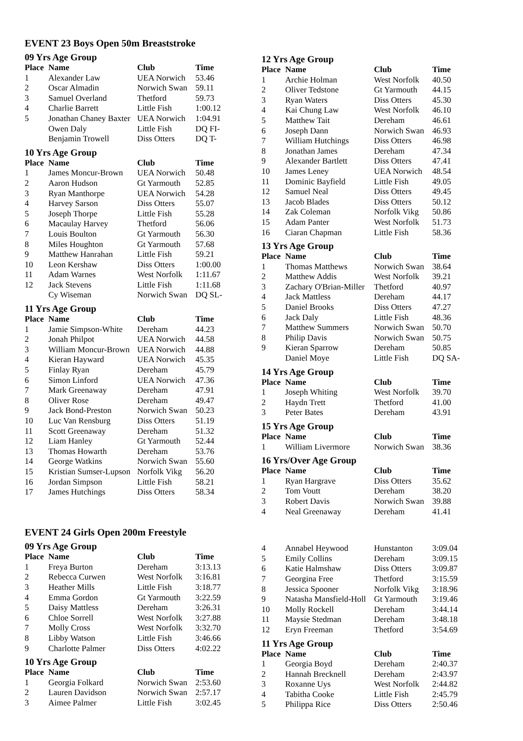EVENT 23 Boys Open 50m Breaststroke
09 Yrs Age Group
| Place | Name | Club | Time |
| --- | --- | --- | --- |
| 1 | Alexander Law | UEA Norwich | 53.46 |
| 2 | Oscar Almadin | Norwich Swan | 59.11 |
| 3 | Samuel Overland | Thetford | 59.73 |
| 4 | Charlie Barrett | Little Fish | 1:00.12 |
| 5 | Jonathan Chaney Baxter | UEA Norwich | 1:04.91 |
| | Owen Daly | Little Fish | DQ FI- |
| | Benjamin Trowell | Diss Otters | DQ T- |
10 Yrs Age Group
| Place | Name | Club | Time |
| --- | --- | --- | --- |
| 1 | James Moncur-Brown | UEA Norwich | 50.48 |
| 2 | Aaron Hudson | Gt Yarmouth | 52.85 |
| 3 | Ryan Manthorpe | UEA Norwich | 54.28 |
| 4 | Harvey Sarson | Diss Otters | 55.07 |
| 5 | Joseph Thorpe | Little Fish | 55.28 |
| 6 | Macaulay Harvey | Thetford | 56.06 |
| 7 | Louis Boulton | Gt Yarmouth | 56.30 |
| 8 | Miles Houghton | Gt Yarmouth | 57.68 |
| 9 | Matthew Hanrahan | Little Fish | 59.21 |
| 10 | Leon Kershaw | Diss Otters | 1:00.00 |
| 11 | Adam Warnes | West Norfolk | 1:11.67 |
| 12 | Jack Stevens | Little Fish | 1:11.68 |
| | Cy Wiseman | Norwich Swan | DQ SL- |
11 Yrs Age Group
| Place | Name | Club | Time |
| --- | --- | --- | --- |
| 1 | Jamie Simpson-White | Dereham | 44.23 |
| 2 | Jonah Philpot | UEA Norwich | 44.58 |
| 3 | William Moncur-Brown | UEA Norwich | 44.88 |
| 4 | Kieran Hayward | UEA Norwich | 45.35 |
| 5 | Finlay Ryan | Dereham | 45.79 |
| 6 | Simon Linford | UEA Norwich | 47.36 |
| 7 | Mark Greenaway | Dereham | 47.91 |
| 8 | Oliver Rose | Dereham | 49.47 |
| 9 | Jack Bond-Preston | Norwich Swan | 50.23 |
| 10 | Luc Van Rensburg | Diss Otters | 51.19 |
| 11 | Scott Greenaway | Dereham | 51.32 |
| 12 | Liam Hanley | Gt Yarmouth | 52.44 |
| 13 | Thomas Howarth | Dereham | 53.76 |
| 14 | George Watkins | Norwich Swan | 55.60 |
| 15 | Kristian Sumser-Lupson | Norfolk Vikg | 56.20 |
| 16 | Jordan Simpson | Little Fish | 58.21 |
| 17 | James Hutchings | Diss Otters | 58.34 |
12 Yrs Age Group
| Place | Name | Club | Time |
| --- | --- | --- | --- |
| 1 | Archie Holman | West Norfolk | 40.50 |
| 2 | Oliver Tedstone | Gt Yarmouth | 44.15 |
| 3 | Ryan Waters | Diss Otters | 45.30 |
| 4 | Kai Chung Law | West Norfolk | 46.10 |
| 5 | Matthew Tait | Dereham | 46.61 |
| 6 | Joseph Dann | Norwich Swan | 46.93 |
| 7 | William Hutchings | Diss Otters | 46.98 |
| 8 | Jonathan James | Dereham | 47.34 |
| 9 | Alexander Bartlett | Diss Otters | 47.41 |
| 10 | James Leney | UEA Norwich | 48.54 |
| 11 | Dominic Bayfield | Little Fish | 49.05 |
| 12 | Samuel Neal | Diss Otters | 49.45 |
| 13 | Jacob Blades | Diss Otters | 50.12 |
| 14 | Zak Coleman | Norfolk Vikg | 50.86 |
| 15 | Adam Panter | West Norfolk | 51.73 |
| 16 | Ciaran Chapman | Little Fish | 58.36 |
13 Yrs Age Group
| Place | Name | Club | Time |
| --- | --- | --- | --- |
| 1 | Thomas Matthews | Norwich Swan | 38.64 |
| 2 | Matthew Addis | West Norfolk | 39.21 |
| 3 | Zachary O'Brian-Miller | Thetford | 40.97 |
| 4 | Jack Mattless | Dereham | 44.17 |
| 5 | Daniel Brooks | Diss Otters | 47.27 |
| 6 | Jack Daly | Little Fish | 48.36 |
| 7 | Matthew Summers | Norwich Swan | 50.70 |
| 8 | Philip Davis | Norwich Swan | 50.75 |
| 9 | Kieran Sparrow | Dereham | 50.85 |
| | Daniel Moye | Little Fish | DQ SA- |
14 Yrs Age Group
| Place | Name | Club | Time |
| --- | --- | --- | --- |
| 1 | Joseph Whiting | West Norfolk | 39.70 |
| 2 | Haydn Trett | Thetford | 41.00 |
| 3 | Peter Bates | Dereham | 43.91 |
15 Yrs Age Group
| Place | Name | Club | Time |
| --- | --- | --- | --- |
| 1 | William Livermore | Norwich Swan | 38.36 |
16 Yrs/Over Age Group
| Place | Name | Club | Time |
| --- | --- | --- | --- |
| 1 | Ryan Hargrave | Diss Otters | 35.62 |
| 2 | Tom Voutt | Dereham | 38.20 |
| 3 | Robert Davis | Norwich Swan | 39.88 |
| 4 | Neal Greenaway | Dereham | 41.41 |
EVENT 24 Girls Open 200m Freestyle
09 Yrs Age Group
| Place | Name | Club | Time |
| --- | --- | --- | --- |
| 1 | Freya Burton | Dereham | 3:13.13 |
| 2 | Rebecca Curwen | West Norfolk | 3:16.81 |
| 3 | Heather Mills | Little Fish | 3:18.77 |
| 4 | Emma Gordon | Gt Yarmouth | 3:22.59 |
| 5 | Daisy Mattless | Dereham | 3:26.31 |
| 6 | Chloe Sorrell | West Norfolk | 3:27.88 |
| 7 | Molly Cross | West Norfolk | 3:32.70 |
| 8 | Libby Watson | Little Fish | 3:46.66 |
| 9 | Charlotte Palmer | Diss Otters | 4:02.22 |
10 Yrs Age Group
| Place | Name | Club | Time |
| --- | --- | --- | --- |
| 1 | Georgia Folkard | Norwich Swan | 2:53.60 |
| 2 | Lauren Davidson | Norwich Swan | 2:57.17 |
| 3 | Aimee Palmer | Little Fish | 3:02.45 |
| 4 | Annabel Heywood | Hunstanton | 3:09.04 |
| 5 | Emily Collins | Dereham | 3:09.15 |
| 6 | Katie Halmshaw | Diss Otters | 3:09.87 |
| 7 | Georgina Free | Thetford | 3:15.59 |
| 8 | Jessica Spooner | Norfolk Vikg | 3:18.96 |
| 9 | Natasha Mansfield-Holl | Gt Yarmouth | 3:19.46 |
| 10 | Molly Rockell | Dereham | 3:44.14 |
| 11 | Maysie Stedman | Dereham | 3:48.18 |
| 12 | Eryn Freeman | Thetford | 3:54.69 |
11 Yrs Age Group
| Place | Name | Club | Time |
| --- | --- | --- | --- |
| 1 | Georgia Boyd | Dereham | 2:40.37 |
| 2 | Hannah Brecknell | Dereham | 2:43.97 |
| 3 | Roxanne Uys | West Norfolk | 2:44.82 |
| 4 | Tabitha Cooke | Little Fish | 2:45.79 |
| 5 | Philippa Rice | Diss Otters | 2:50.46 |